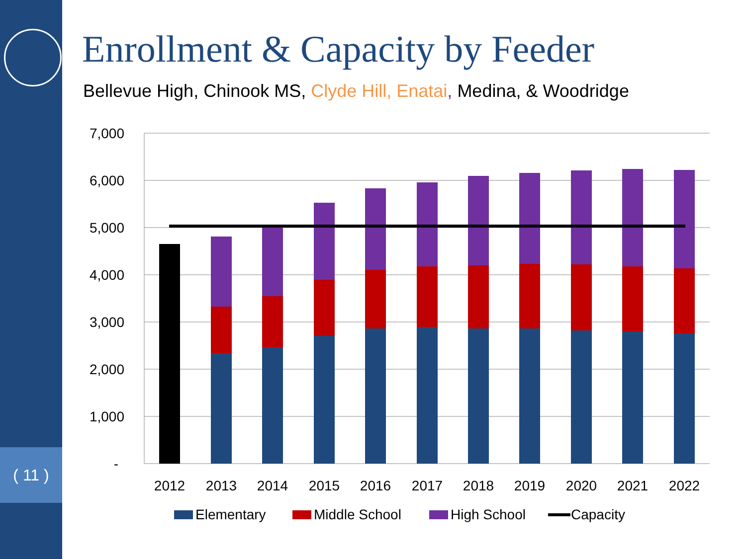( 11 )
Enrollment & Capacity by Feeder
Bellevue High, Chinook MS, Clyde Hill, Enatai, Medina, & Woodridge
7,000
6,000
5,000
4,000
3,000
2,000
1,000
-
2012
2013
2014
2015
2016
2017
2018
2019
2020
2021
2022
Elementary
Middle School
High School
Capacity